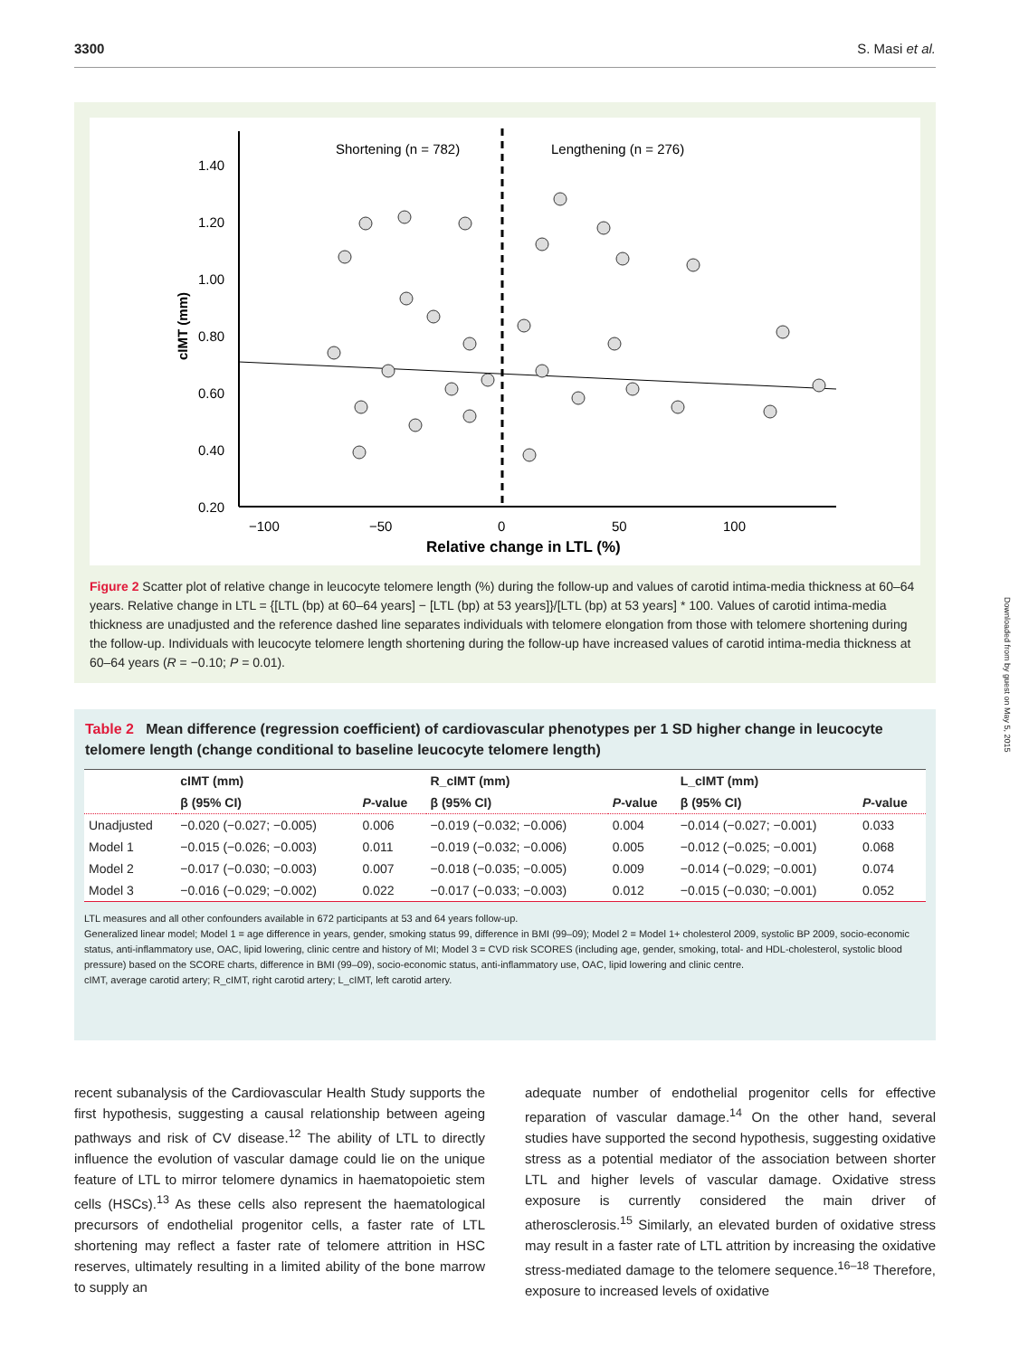3300 S. Masi et al.
1.40
1.20
1.00
0.80
0.60
0.40
0.20
−100
−50
0
50
100
Relative change in LTL (%)
cIMT (mm)
Shortening (n = 782)
Lengthening (n = 276)
Figure 2 Scatter plot of relative change in leucocyte telomere length (%) during the follow-up and values of carotid intima-media thickness at 60–64 years. Relative change in LTL = {[LTL (bp) at 60–64 years] − [LTL (bp) at 53 years]}/[LTL (bp) at 53 years] * 100. Values of carotid intima-media thickness are unadjusted and the reference dashed line separates individuals with telomere elongation from those with telomere shortening during the follow-up. Individuals with leucocyte telomere length shortening during the follow-up have increased values of carotid intima-media thickness at 60–64 years (R = −0.10; P = 0.01).
Table 2 Mean difference (regression coefficient) of cardiovascular phenotypes per 1 SD higher change in leucocyte telomere length (change conditional to baseline leucocyte telomere length)
| | cIMT (mm) | | R_cIMT (mm) | | L_cIMT (mm) | |
| --- | --- | --- | --- | --- | --- | --- |
| | β (95% CI) | P -value | β (95% CI) | P -value | β (95% CI) | P -value |
| Unadjusted | −0.020 (−0.027; −0.005) | 0.006 | −0.019 (−0.032; −0.006) | 0.004 | −0.014 (−0.027; −0.001) | 0.033 |
| Model 1 | −0.015 (−0.026; −0.003) | 0.011 | −0.019 (−0.032; −0.006) | 0.005 | −0.012 (−0.025; −0.001) | 0.068 |
| Model 2 | −0.017 (−0.030; −0.003) | 0.007 | −0.018 (−0.035; −0.005) | 0.009 | −0.014 (−0.029; −0.001) | 0.074 |
| Model 3 | −0.016 (−0.029; −0.002) | 0.022 | −0.017 (−0.033; −0.003) | 0.012 | −0.015 (−0.030; −0.001) | 0.052 |
LTL measures and all other confounders available in 672 participants at 53 and 64 years follow-up.
Generalized linear model; Model 1 = age difference in years, gender, smoking status 99, difference in BMI (99–09); Model 2 = Model 1+ cholesterol 2009, systolic BP 2009, socio-economic status, anti-inflammatory use, OAC, lipid lowering, clinic centre and history of MI; Model 3 = CVD risk SCORES (including age, gender, smoking, total- and HDL-cholesterol, systolic blood pressure) based on the SCORE charts, difference in BMI (99–09), socio-economic status, anti-inflammatory use, OAC, lipid lowering and clinic centre.
cIMT, average carotid artery; R_cIMT, right carotid artery; L_cIMT, left carotid artery.
recent subanalysis of the Cardiovascular Health Study supports the first hypothesis, suggesting a causal relationship between ageing pathways and risk of CV disease.<sup>12</sup> The ability of LTL to directly influence the evolution of vascular damage could lie on the unique feature of LTL to mirror telomere dynamics in haematopoietic stem cells (HSCs).<sup>13</sup> As these cells also represent the haematological precursors of endothelial progenitor cells, a faster rate of LTL shortening may reflect a faster rate of telomere attrition in HSC reserves, ultimately resulting in a limited ability of the bone marrow to supply an
adequate number of endothelial progenitor cells for effective reparation of vascular damage.<sup>14</sup> On the other hand, several studies have supported the second hypothesis, suggesting oxidative stress as a potential mediator of the association between shorter LTL and higher levels of vascular damage. Oxidative stress exposure is currently considered the main driver of atherosclerosis.<sup>15</sup> Similarly, an elevated burden of oxidative stress may result in a faster rate of LTL attrition by increasing the oxidative stress-mediated damage to the telomere sequence.<sup>16–18</sup> Therefore, exposure to increased levels of oxidative
Downloaded from by guest on May 5, 2015